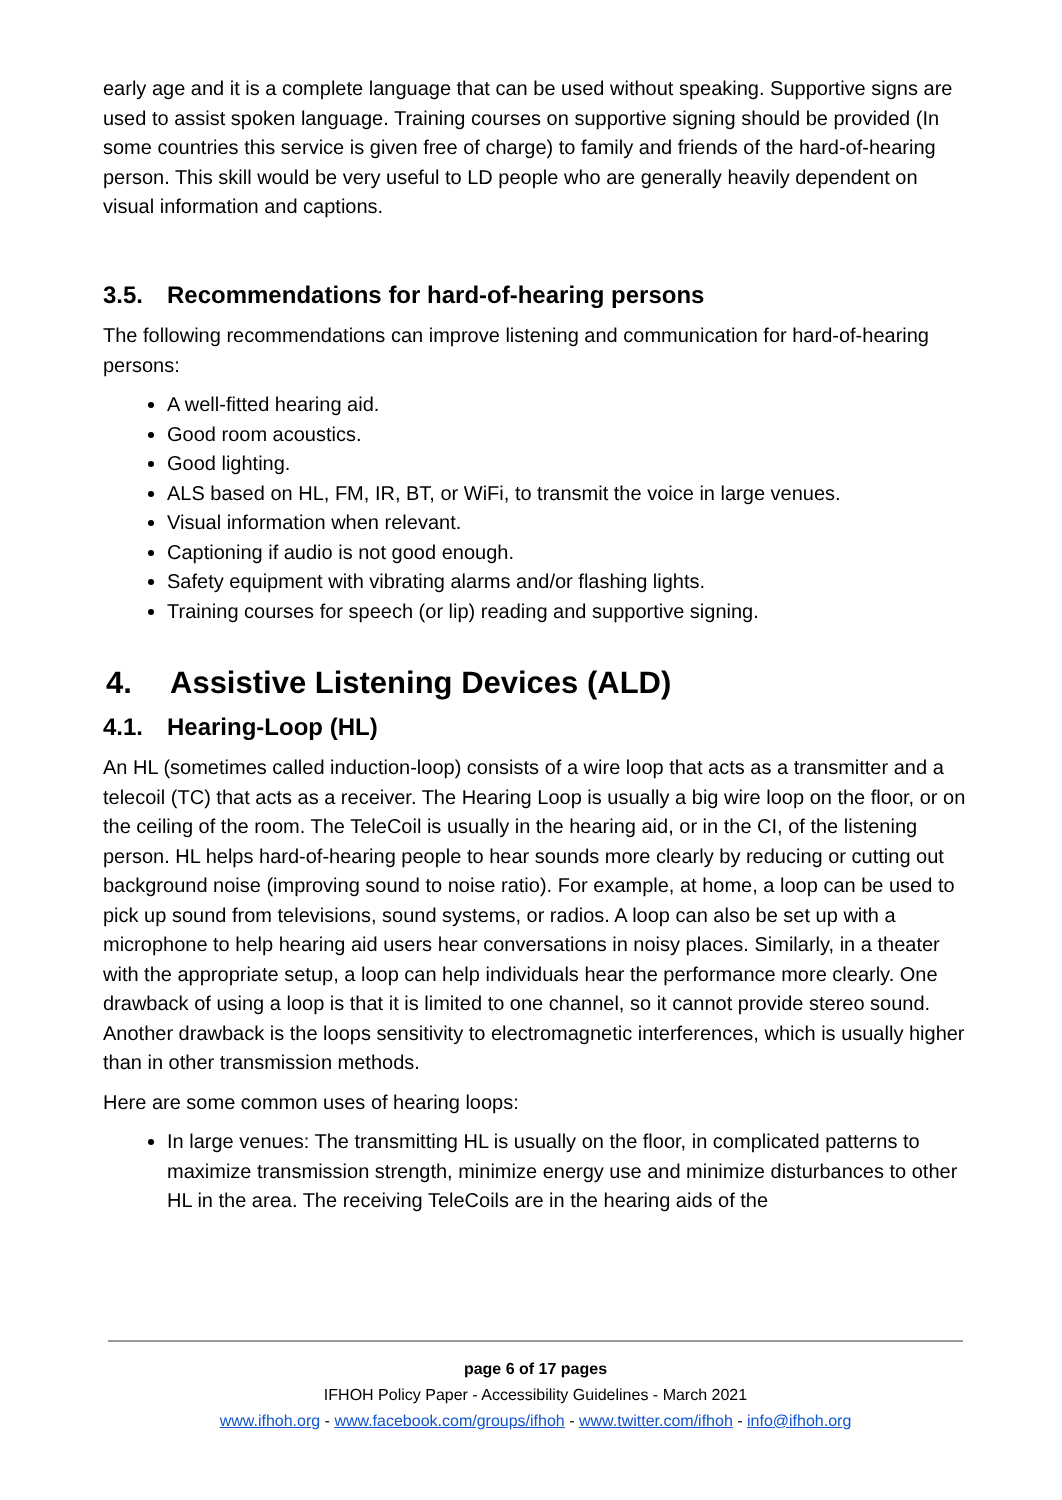early age and it is a complete language that can be used without speaking. Supportive signs are used to assist spoken language. Training courses on supportive signing should be provided (In some countries this service is given free of charge) to family and friends of the hard-of-hearing person. This skill would be very useful to LD people who are generally heavily dependent on visual information and captions.
3.5. Recommendations for hard-of-hearing persons
The following recommendations can improve listening and communication for hard-of-hearing persons:
A well-fitted hearing aid.
Good room acoustics.
Good lighting.
ALS based on HL, FM, IR, BT, or WiFi, to transmit the voice in large venues.
Visual information when relevant.
Captioning if audio is not good enough.
Safety equipment with vibrating alarms and/or flashing lights.
Training courses for speech (or lip) reading and supportive signing.
4. Assistive Listening Devices (ALD)
4.1. Hearing-Loop (HL)
An HL (sometimes called induction-loop) consists of a wire loop that acts as a transmitter and a telecoil (TC) that acts as a receiver. The Hearing Loop is usually a big wire loop on the floor, or on the ceiling of the room. The TeleCoil is usually in the hearing aid, or in the CI, of the listening person. HL helps hard-of-hearing people to hear sounds more clearly by reducing or cutting out background noise (improving sound to noise ratio). For example, at home, a loop can be used to pick up sound from televisions, sound systems, or radios. A loop can also be set up with a microphone to help hearing aid users hear conversations in noisy places. Similarly, in a theater with the appropriate setup, a loop can help individuals hear the performance more clearly. One drawback of using a loop is that it is limited to one channel, so it cannot provide stereo sound. Another drawback is the loops sensitivity to electromagnetic interferences, which is usually higher than in other transmission methods.
Here are some common uses of hearing loops:
In large venues: The transmitting HL is usually on the floor, in complicated patterns to maximize transmission strength, minimize energy use and minimize disturbances to other HL in the area. The receiving TeleCoils are in the hearing aids of the
page 6 of 17 pages
IFHOH Policy Paper - Accessibility Guidelines - March 2021
www.ifhoh.org - www.facebook.com/groups/ifhoh - www.twitter.com/ifhoh - info@ifhoh.org